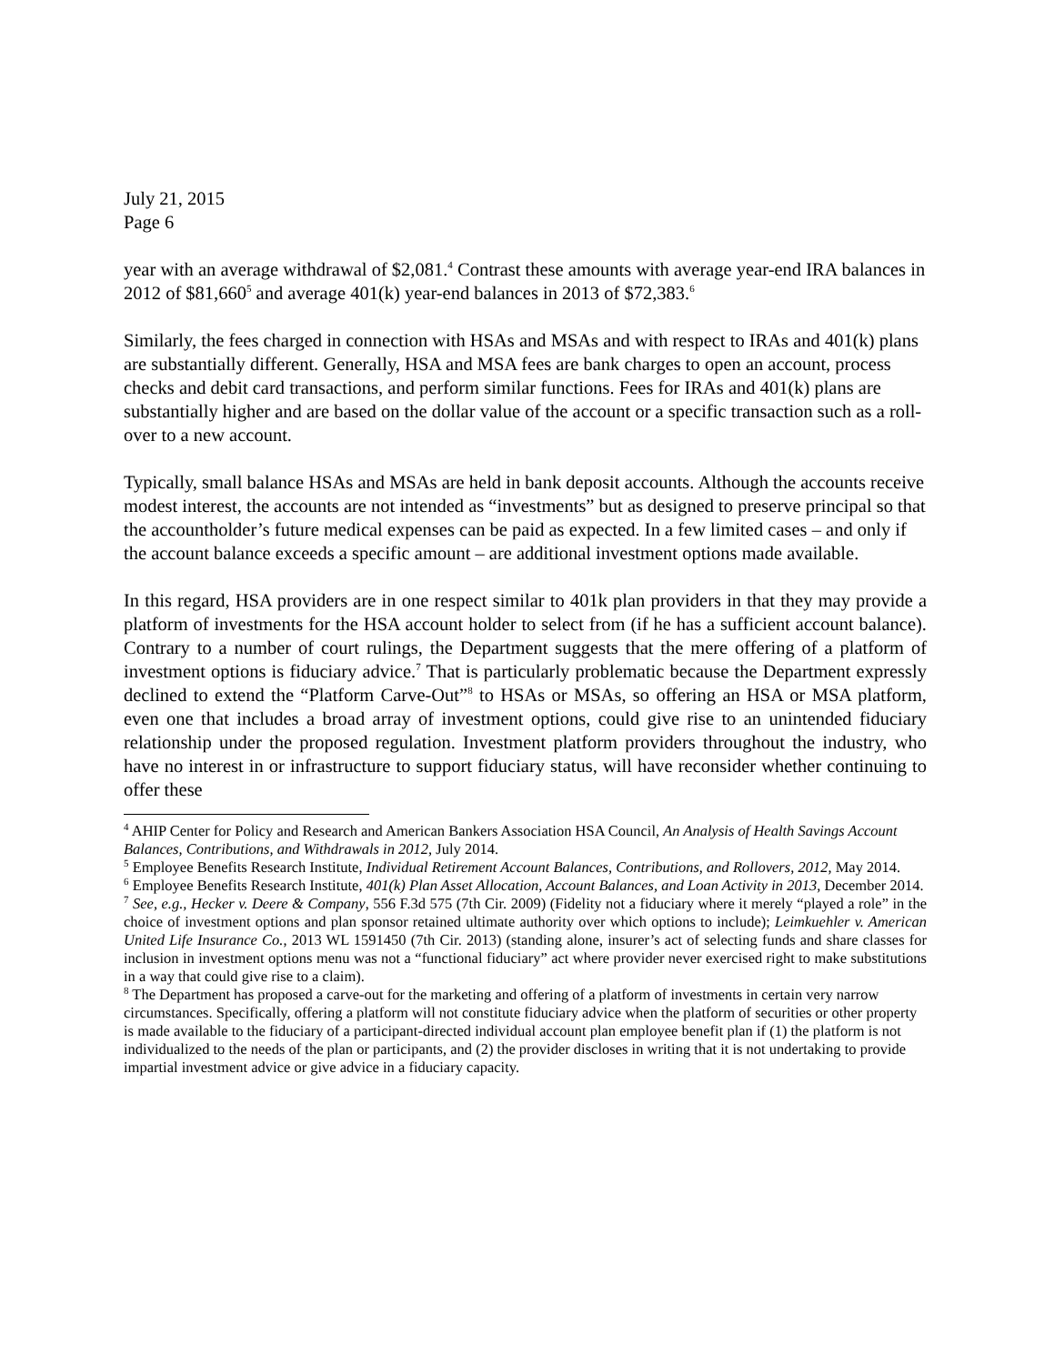July 21, 2015
Page 6
year with an average withdrawal of $2,081.<sup>4</sup> Contrast these amounts with average year-end IRA balances in 2012 of $81,660<sup>5</sup> and average 401(k) year-end balances in 2013 of $72,383.<sup>6</sup>
Similarly, the fees charged in connection with HSAs and MSAs and with respect to IRAs and 401(k) plans are substantially different. Generally, HSA and MSA fees are bank charges to open an account, process checks and debit card transactions, and perform similar functions. Fees for IRAs and 401(k) plans are substantially higher and are based on the dollar value of the account or a specific transaction such as a roll-over to a new account.
Typically, small balance HSAs and MSAs are held in bank deposit accounts. Although the accounts receive modest interest, the accounts are not intended as “investments” but as designed to preserve principal so that the accountholder’s future medical expenses can be paid as expected. In a few limited cases – and only if the account balance exceeds a specific amount – are additional investment options made available.
In this regard, HSA providers are in one respect similar to 401k plan providers in that they may provide a platform of investments for the HSA account holder to select from (if he has a sufficient account balance). Contrary to a number of court rulings, the Department suggests that the mere offering of a platform of investment options is fiduciary advice.<sup>7</sup> That is particularly problematic because the Department expressly declined to extend the “Platform Carve-Out”<sup>8</sup> to HSAs or MSAs, so offering an HSA or MSA platform, even one that includes a broad array of investment options, could give rise to an unintended fiduciary relationship under the proposed regulation. Investment platform providers throughout the industry, who have no interest in or infrastructure to support fiduciary status, will have reconsider whether continuing to offer these
<sup>4</sup> AHIP Center for Policy and Research and American Bankers Association HSA Council, An Analysis of Health Savings Account Balances, Contributions, and Withdrawals in 2012, July 2014.
<sup>5</sup> Employee Benefits Research Institute, Individual Retirement Account Balances, Contributions, and Rollovers, 2012, May 2014.
<sup>6</sup> Employee Benefits Research Institute, 401(k) Plan Asset Allocation, Account Balances, and Loan Activity in 2013, December 2014.
<sup>7</sup> See, e.g., Hecker v. Deere & Company, 556 F.3d 575 (7th Cir. 2009) (Fidelity not a fiduciary where it merely “played a role” in the choice of investment options and plan sponsor retained ultimate authority over which options to include); Leimkuehler v. American United Life Insurance Co., 2013 WL 1591450 (7th Cir. 2013) (standing alone, insurer’s act of selecting funds and share classes for inclusion in investment options menu was not a “functional fiduciary” act where provider never exercised right to make substitutions in a way that could give rise to a claim).
<sup>8</sup> The Department has proposed a carve-out for the marketing and offering of a platform of investments in certain very narrow circumstances. Specifically, offering a platform will not constitute fiduciary advice when the platform of securities or other property is made available to the fiduciary of a participant-directed individual account plan employee benefit plan if (1) the platform is not individualized to the needs of the plan or participants, and (2) the provider discloses in writing that it is not undertaking to provide impartial investment advice or give advice in a fiduciary capacity.